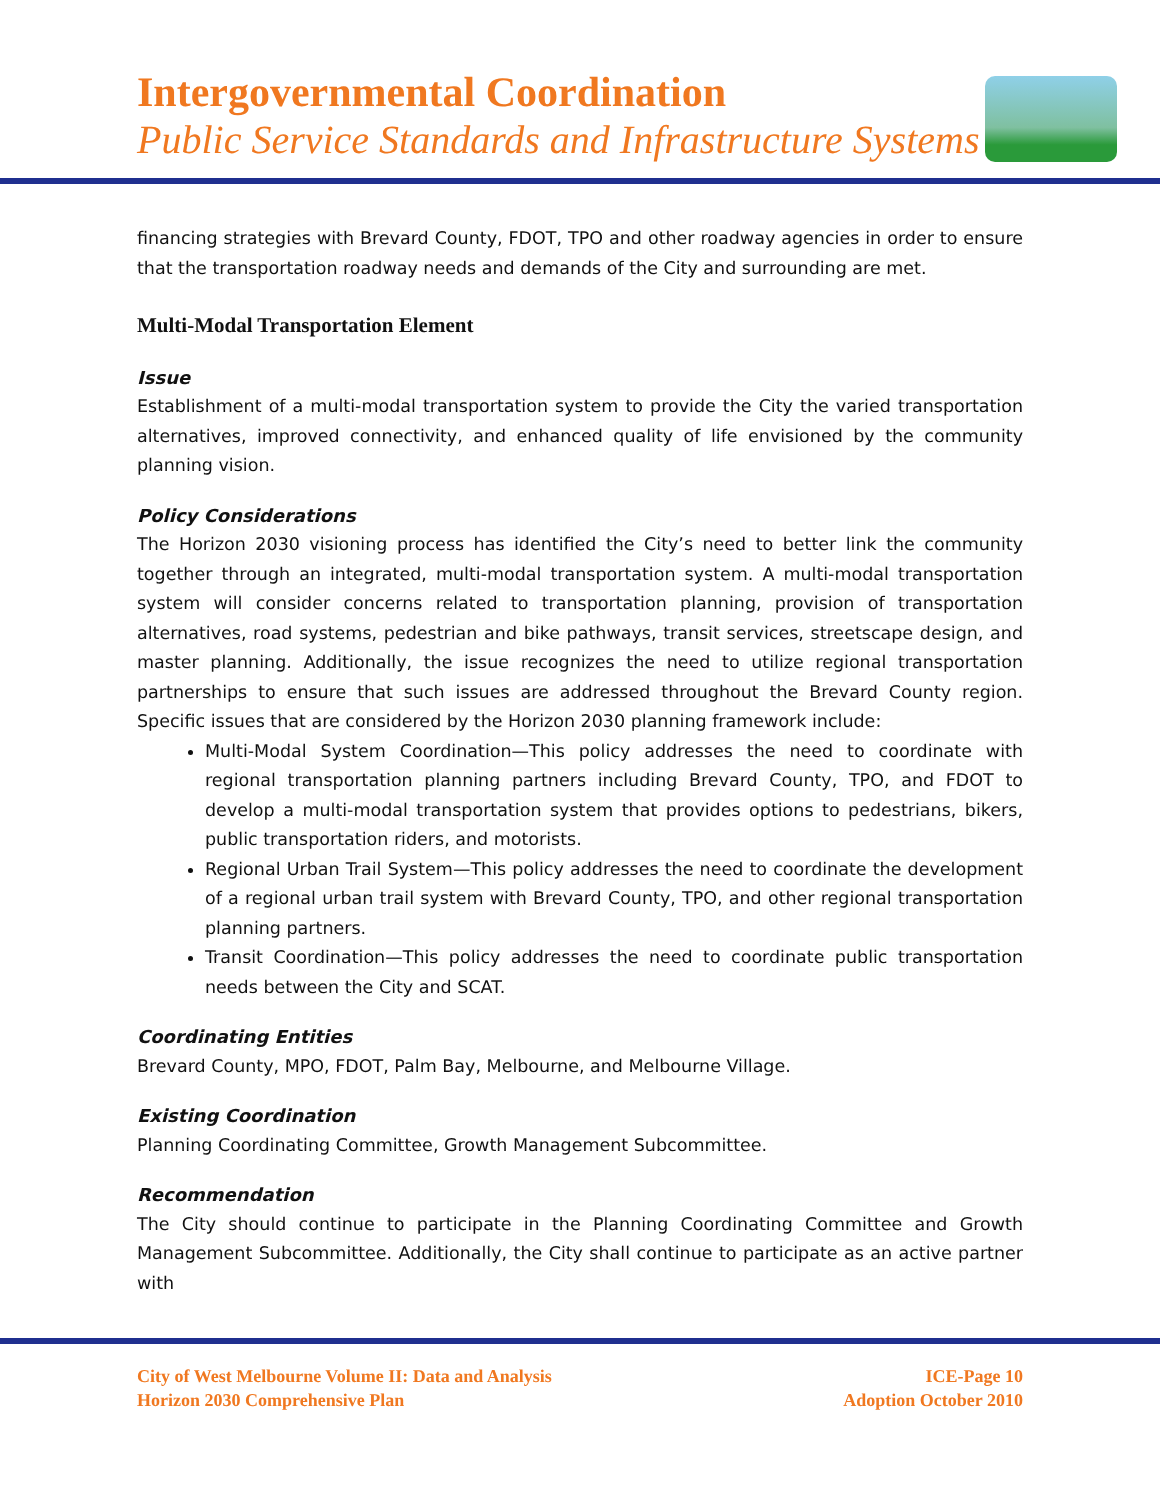Intergovernmental Coordination
Public Service Standards and Infrastructure Systems
financing strategies with Brevard County, FDOT, TPO and other roadway agencies in order to ensure that the transportation roadway needs and demands of the City and surrounding are met.
Multi-Modal Transportation Element
Issue
Establishment of a multi-modal transportation system to provide the City the varied transportation alternatives, improved connectivity, and enhanced quality of life envisioned by the community planning vision.
Policy Considerations
The Horizon 2030 visioning process has identified the City’s need to better link the community together through an integrated, multi-modal transportation system. A multi-modal transportation system will consider concerns related to transportation planning, provision of transportation alternatives, road systems, pedestrian and bike pathways, transit services, streetscape design, and master planning. Additionally, the issue recognizes the need to utilize regional transportation partnerships to ensure that such issues are addressed throughout the Brevard County region. Specific issues that are considered by the Horizon 2030 planning framework include:
Multi-Modal System Coordination—This policy addresses the need to coordinate with regional transportation planning partners including Brevard County, TPO, and FDOT to develop a multi-modal transportation system that provides options to pedestrians, bikers, public transportation riders, and motorists.
Regional Urban Trail System—This policy addresses the need to coordinate the development of a regional urban trail system with Brevard County, TPO, and other regional transportation planning partners.
Transit Coordination—This policy addresses the need to coordinate public transportation needs between the City and SCAT.
Coordinating Entities
Brevard County, MPO, FDOT, Palm Bay, Melbourne, and Melbourne Village.
Existing Coordination
Planning Coordinating Committee, Growth Management Subcommittee.
Recommendation
The City should continue to participate in the Planning Coordinating Committee and Growth Management Subcommittee. Additionally, the City shall continue to participate as an active partner with
City of West Melbourne Volume II: Data and Analysis
Horizon 2030 Comprehensive Plan
ICE-Page 10
Adoption October 2010